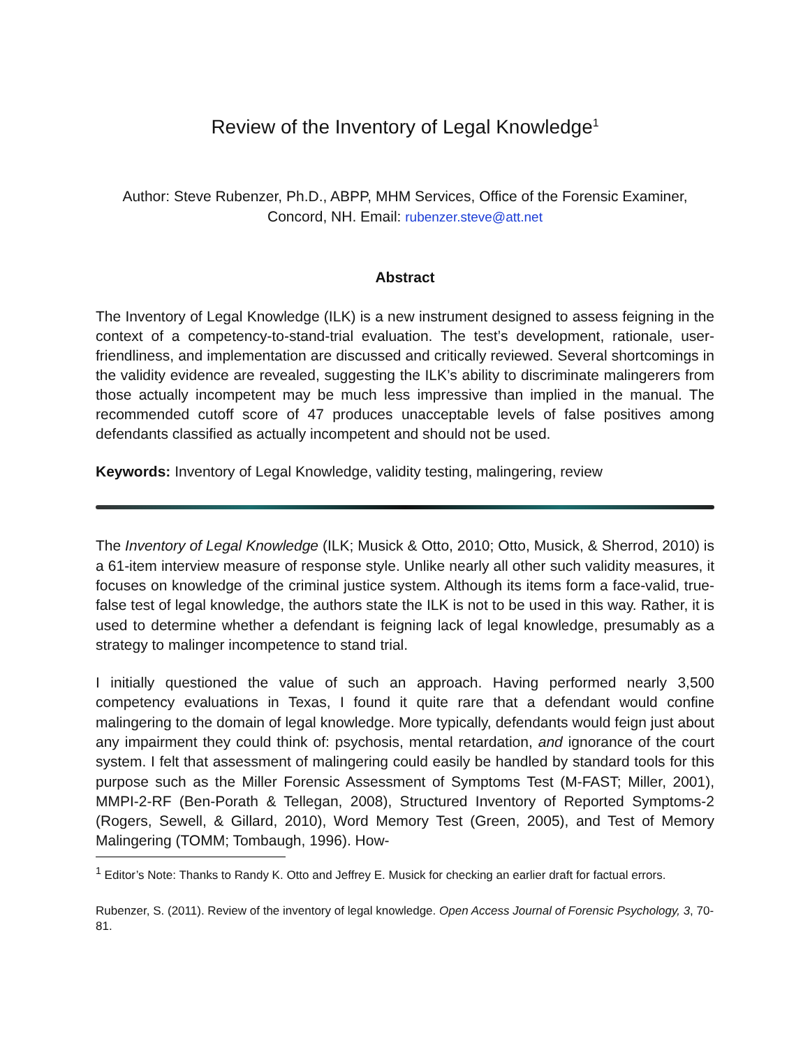Review of the Inventory of Legal Knowledge<sup>1</sup>
Author: Steve Rubenzer, Ph.D., ABPP, MHM Services, Office of the Forensic Examiner, Concord, NH. Email: rubenzer.steve@att.net
Abstract
The Inventory of Legal Knowledge (ILK) is a new instrument designed to assess feigning in the context of a competency-to-stand-trial evaluation. The test’s development, rationale, user-friendliness, and implementation are discussed and critically reviewed. Several shortcomings in the validity evidence are revealed, suggesting the ILK’s ability to discriminate malingerers from those actually incompetent may be much less impressive than implied in the manual. The recommended cutoff score of 47 produces unacceptable levels of false positives among defendants classified as actually incompetent and should not be used.
Keywords: Inventory of Legal Knowledge, validity testing, malingering, review
The Inventory of Legal Knowledge (ILK; Musick & Otto, 2010; Otto, Musick, & Sherrod, 2010) is a 61-item interview measure of response style. Unlike nearly all other such validity measures, it focuses on knowledge of the criminal justice system. Although its items form a face-valid, true-false test of legal knowledge, the authors state the ILK is not to be used in this way. Rather, it is used to determine whether a defendant is feigning lack of legal knowledge, presumably as a strategy to malinger incompetence to stand trial.
I initially questioned the value of such an approach. Having performed nearly 3,500 competency evaluations in Texas, I found it quite rare that a defendant would confine malingering to the domain of legal knowledge. More typically, defendants would feign just about any impairment they could think of: psychosis, mental retardation, and ignorance of the court system. I felt that assessment of malingering could easily be handled by standard tools for this purpose such as the Miller Forensic Assessment of Symptoms Test (M-FAST; Miller, 2001), MMPI-2-RF (Ben-Porath & Tellegan, 2008), Structured Inventory of Reported Symptoms-2 (Rogers, Sewell, & Gillard, 2010), Word Memory Test (Green, 2005), and Test of Memory Malingering (TOMM; Tombaugh, 1996). How-
<sup>1</sup> Editor’s Note: Thanks to Randy K. Otto and Jeffrey E. Musick for checking an earlier draft for factual errors.
Rubenzer, S. (2011). Review of the inventory of legal knowledge. Open Access Journal of Forensic Psychology, 3, 70-81.